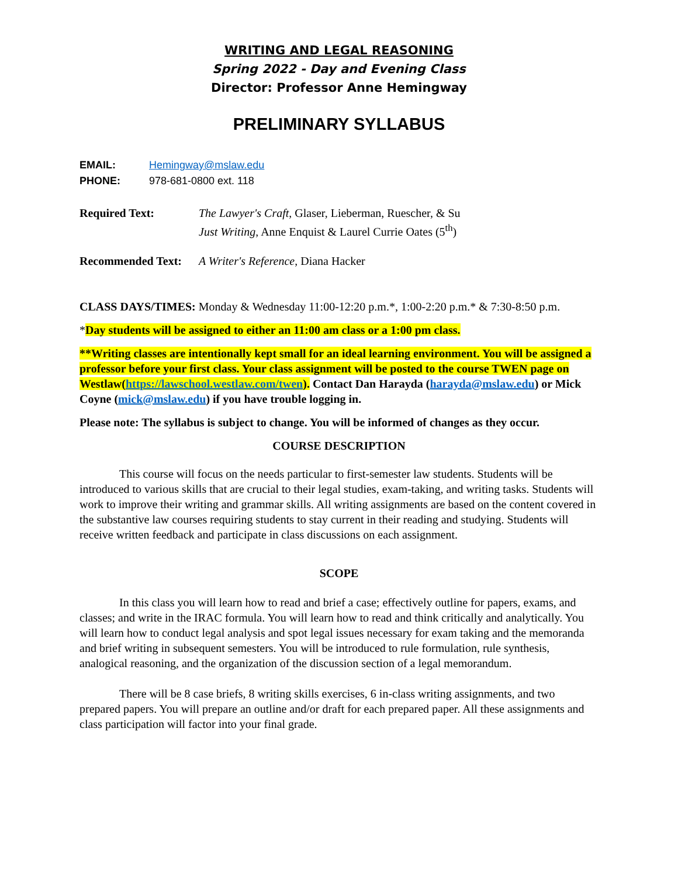WRITING AND LEGAL REASONING
Spring 2022 - Day and Evening Class
Director: Professor Anne Hemingway
PRELIMINARY SYLLABUS
EMAIL: Hemingway@mslaw.edu
PHONE: 978-681-0800 ext. 118
Required Text: The Lawyer's Craft, Glaser, Lieberman, Ruescher, & Su
Just Writing, Anne Enquist & Laurel Currie Oates (5<sup>th</sup>)
Recommended Text: A Writer's Reference, Diana Hacker
CLASS DAYS/TIMES: Monday & Wednesday 11:00-12:20 p.m.*, 1:00-2:20 p.m.* & 7:30-8:50 p.m.
*Day students will be assigned to either an 11:00 am class or a 1:00 pm class.
**Writing classes are intentionally kept small for an ideal learning environment. You will be assigned a professor before your first class. Your class assignment will be posted to the course TWEN page on Westlaw(https://lawschool.westlaw.com/twen). Contact Dan Harayda (harayda@mslaw.edu) or Mick Coyne (mick@mslaw.edu) if you have trouble logging in.
Please note: The syllabus is subject to change. You will be informed of changes as they occur.
COURSE DESCRIPTION
This course will focus on the needs particular to first-semester law students. Students will be introduced to various skills that are crucial to their legal studies, exam-taking, and writing tasks. Students will work to improve their writing and grammar skills. All writing assignments are based on the content covered in the substantive law courses requiring students to stay current in their reading and studying. Students will receive written feedback and participate in class discussions on each assignment.
SCOPE
In this class you will learn how to read and brief a case; effectively outline for papers, exams, and classes; and write in the IRAC formula. You will learn how to read and think critically and analytically. You will learn how to conduct legal analysis and spot legal issues necessary for exam taking and the memoranda and brief writing in subsequent semesters. You will be introduced to rule formulation, rule synthesis, analogical reasoning, and the organization of the discussion section of a legal memorandum.
There will be 8 case briefs, 8 writing skills exercises, 6 in-class writing assignments, and two prepared papers. You will prepare an outline and/or draft for each prepared paper. All these assignments and class participation will factor into your final grade.